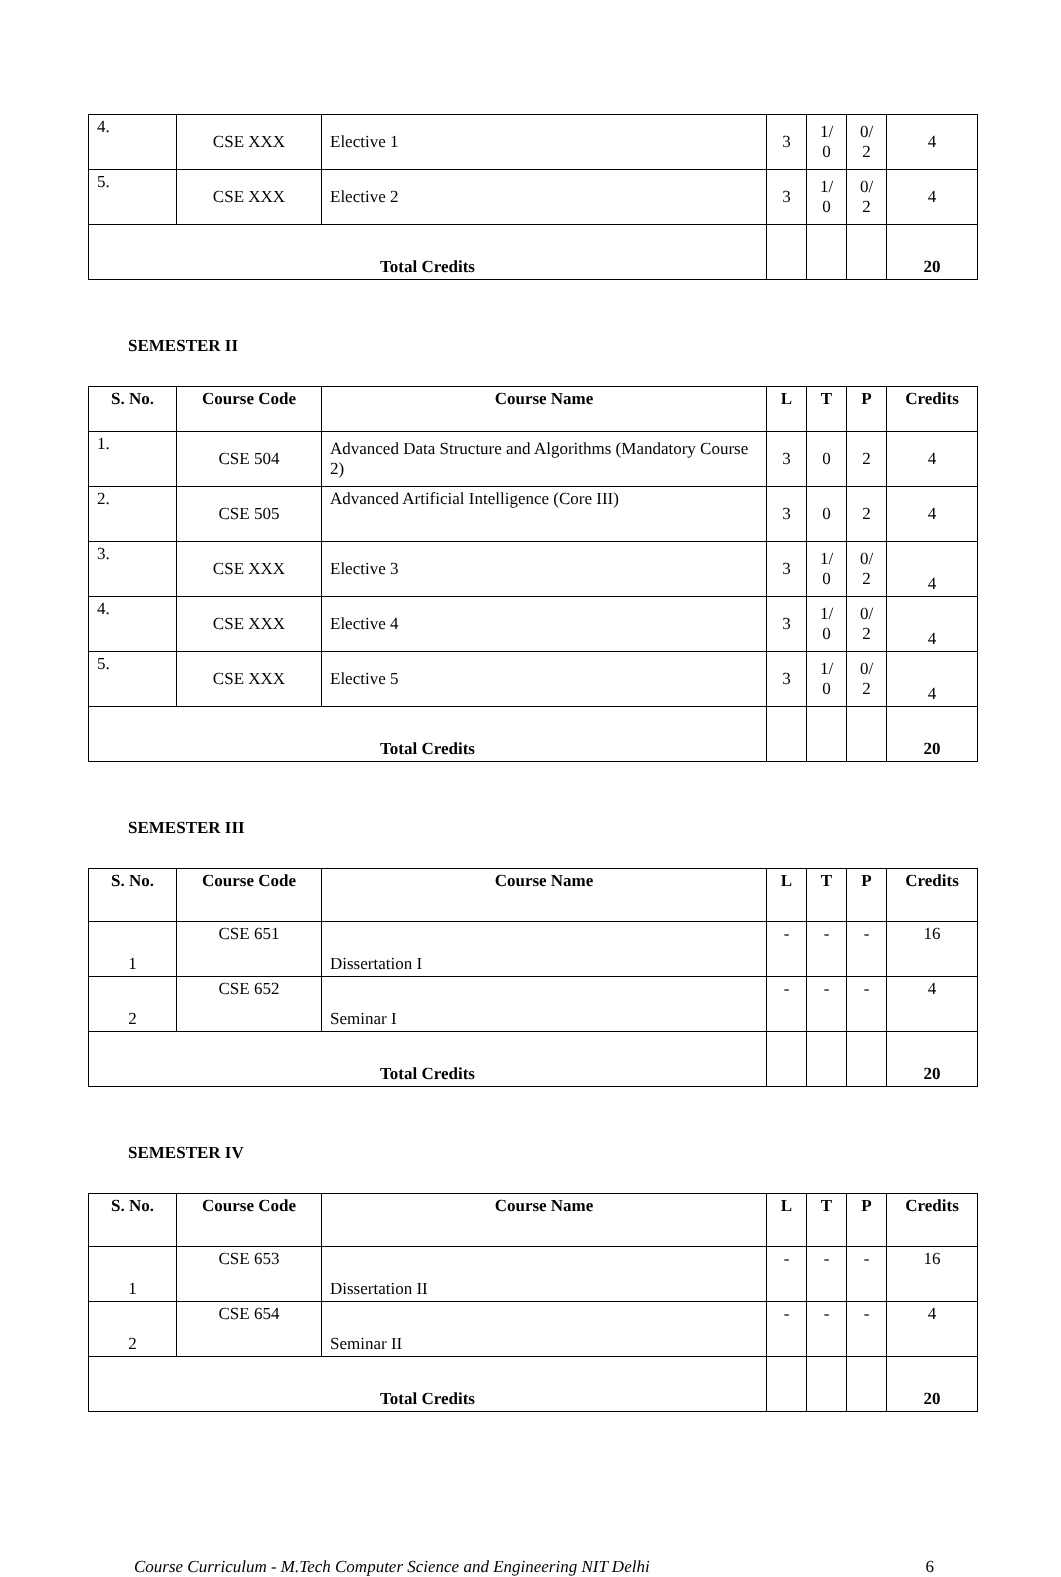| 4. | CSE XXX | Elective 1 | 3 | 1/ 0 | 0/ 2 | 4 |
| 5. | CSE XXX | Elective 2 | 3 | 1/ 0 | 0/ 2 | 4 |
| Total Credits | | | | | | 20 |
SEMESTER II
| S. No. | Course Code | Course Name | L | T | P | Credits |
| --- | --- | --- | --- | --- | --- | --- |
| 1. | CSE 504 | Advanced Data Structure and Algorithms (Mandatory Course 2) | 3 | 0 | 2 | 4 |
| 2. | CSE 505 | Advanced Artificial Intelligence (Core III) | 3 | 0 | 2 | 4 |
| 3. | CSE XXX | Elective 3 | 3 | 1/ 0 | 0/ 2 | 4 |
| 4. | CSE XXX | Elective 4 | 3 | 1/ 0 | 0/ 2 | 4 |
| 5. | CSE XXX | Elective 5 | 3 | 1/ 0 | 0/ 2 | 4 |
| Total Credits | | | | | | 20 |
SEMESTER III
| S. No. | Course Code | Course Name | L | T | P | Credits |
| --- | --- | --- | --- | --- | --- | --- |
| 1 | CSE 651 | Dissertation I | - | - | - | 16 |
| 2 | CSE 652 | Seminar I | - | - | - | 4 |
| Total Credits | | | | | | 20 |
SEMESTER IV
| S. No. | Course Code | Course Name | L | T | P | Credits |
| --- | --- | --- | --- | --- | --- | --- |
| 1 | CSE 653 | Dissertation II | - | - | - | 16 |
| 2 | CSE 654 | Seminar II | - | - | - | 4 |
| Total Credits | | | | | | 20 |
Course Curriculum - M.Tech Computer Science and Engineering NIT Delhi 6